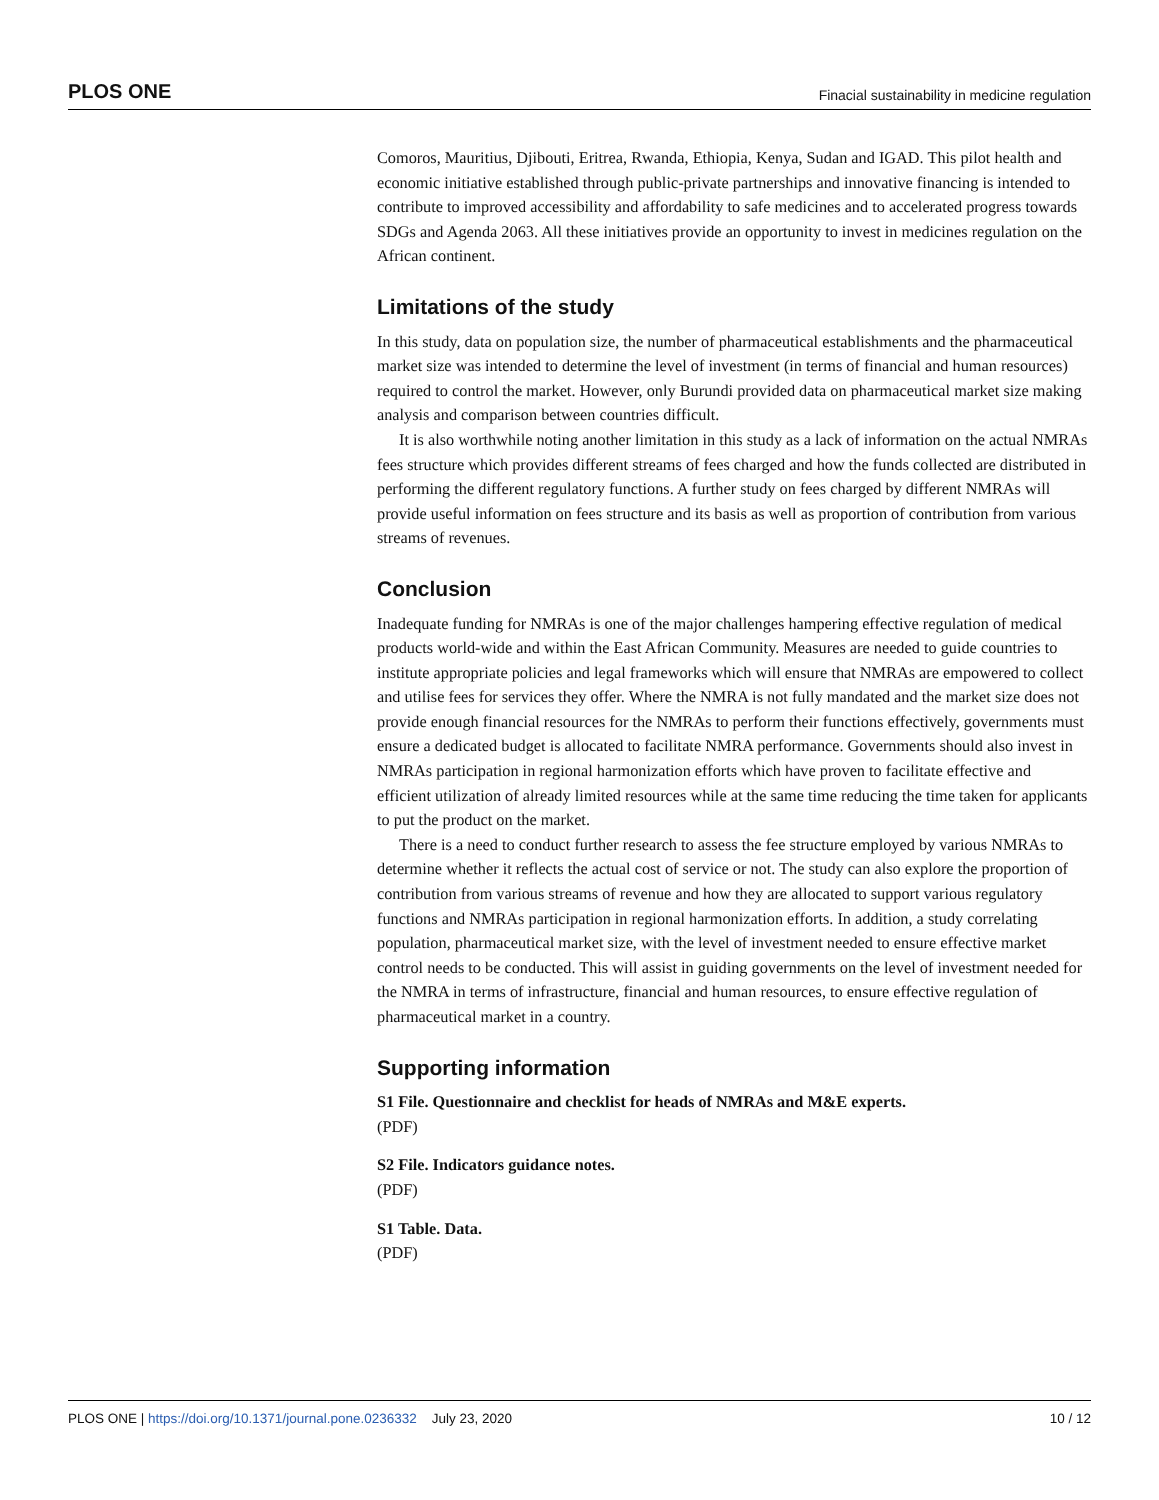PLOS ONE Finacial sustainability in medicine regulation
Comoros, Mauritius, Djibouti, Eritrea, Rwanda, Ethiopia, Kenya, Sudan and IGAD. This pilot health and economic initiative established through public-private partnerships and innovative financing is intended to contribute to improved accessibility and affordability to safe medicines and to accelerated progress towards SDGs and Agenda 2063. All these initiatives provide an opportunity to invest in medicines regulation on the African continent.
Limitations of the study
In this study, data on population size, the number of pharmaceutical establishments and the pharmaceutical market size was intended to determine the level of investment (in terms of financial and human resources) required to control the market. However, only Burundi provided data on pharmaceutical market size making analysis and comparison between countries difficult.
It is also worthwhile noting another limitation in this study as a lack of information on the actual NMRAs fees structure which provides different streams of fees charged and how the funds collected are distributed in performing the different regulatory functions. A further study on fees charged by different NMRAs will provide useful information on fees structure and its basis as well as proportion of contribution from various streams of revenues.
Conclusion
Inadequate funding for NMRAs is one of the major challenges hampering effective regulation of medical products world-wide and within the East African Community. Measures are needed to guide countries to institute appropriate policies and legal frameworks which will ensure that NMRAs are empowered to collect and utilise fees for services they offer. Where the NMRA is not fully mandated and the market size does not provide enough financial resources for the NMRAs to perform their functions effectively, governments must ensure a dedicated budget is allocated to facilitate NMRA performance. Governments should also invest in NMRAs participation in regional harmonization efforts which have proven to facilitate effective and efficient utilization of already limited resources while at the same time reducing the time taken for applicants to put the product on the market.
There is a need to conduct further research to assess the fee structure employed by various NMRAs to determine whether it reflects the actual cost of service or not. The study can also explore the proportion of contribution from various streams of revenue and how they are allocated to support various regulatory functions and NMRAs participation in regional harmonization efforts. In addition, a study correlating population, pharmaceutical market size, with the level of investment needed to ensure effective market control needs to be conducted. This will assist in guiding governments on the level of investment needed for the NMRA in terms of infrastructure, financial and human resources, to ensure effective regulation of pharmaceutical market in a country.
Supporting information
S1 File. Questionnaire and checklist for heads of NMRAs and M&E experts.
(PDF)
S2 File. Indicators guidance notes.
(PDF)
S1 Table. Data.
(PDF)
PLOS ONE | https://doi.org/10.1371/journal.pone.0236332 July 23, 2020 10 / 12